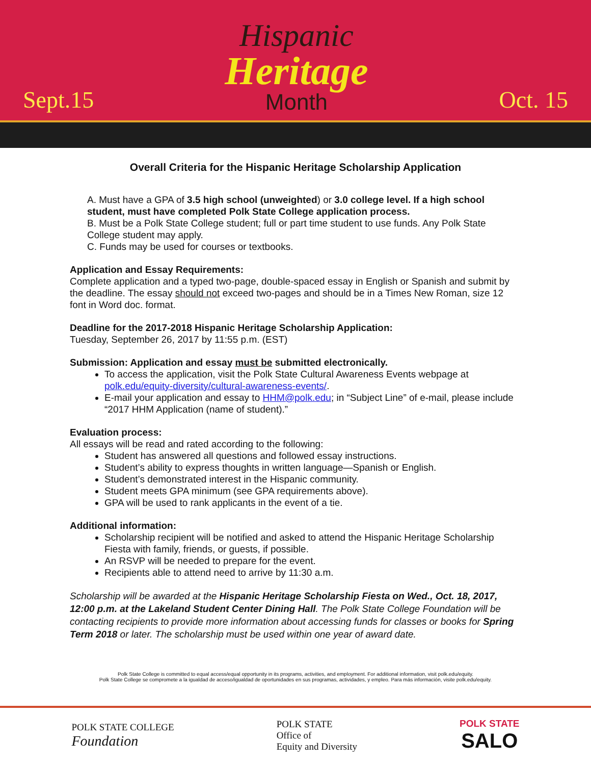Sept.15
Hispanic
Heritage
Month
Oct. 15
Overall Criteria for the Hispanic Heritage Scholarship Application
A. Must have a GPA of 3.5 high school (unweighted) or 3.0 college level. If a high school student, must have completed Polk State College application process.
B. Must be a Polk State College student; full or part time student to use funds. Any Polk State College student may apply.
C. Funds may be used for courses or textbooks.
Application and Essay Requirements:
Complete application and a typed two-page, double-spaced essay in English or Spanish and submit by the deadline. The essay should not exceed two-pages and should be in a Times New Roman, size 12 font in Word doc. format.
Deadline for the 2017-2018 Hispanic Heritage Scholarship Application:
Tuesday, September 26, 2017 by 11:55 p.m. (EST)
Submission: Application and essay must be submitted electronically.
To access the application, visit the Polk State Cultural Awareness Events webpage at polk.edu/equity-diversity/cultural-awareness-events/.
E-mail your application and essay to HHM@polk.edu; in “Subject Line” of e-mail, please include “2017 HHM Application (name of student).”
Evaluation process:
All essays will be read and rated according to the following:
Student has answered all questions and followed essay instructions.
Student’s ability to express thoughts in written language—Spanish or English.
Student’s demonstrated interest in the Hispanic community.
Student meets GPA minimum (see GPA requirements above).
GPA will be used to rank applicants in the event of a tie.
Additional information:
Scholarship recipient will be notified and asked to attend the Hispanic Heritage Scholarship Fiesta with family, friends, or guests, if possible.
An RSVP will be needed to prepare for the event.
Recipients able to attend need to arrive by 11:30 a.m.
Scholarship will be awarded at the Hispanic Heritage Scholarship Fiesta on Wed., Oct. 18, 2017, 12:00 p.m. at the Lakeland Student Center Dining Hall. The Polk State College Foundation will be contacting recipients to provide more information about accessing funds for classes or books for Spring Term 2018 or later. The scholarship must be used within one year of award date.
Polk State College is committed to equal access/equal opportunity in its programs, activities, and employment. For additional information, visit polk.edu/equity.
Polk State College se compromete a la igualdad de acceso/igualdad de oportunidades en sus programas, actividades, y empleo. Para más información, visite polk.edu/equity.
POLK STATE COLLEGE
Foundation
POLK STATE
Office of
Equity and Diversity
POLK STATE
SALO